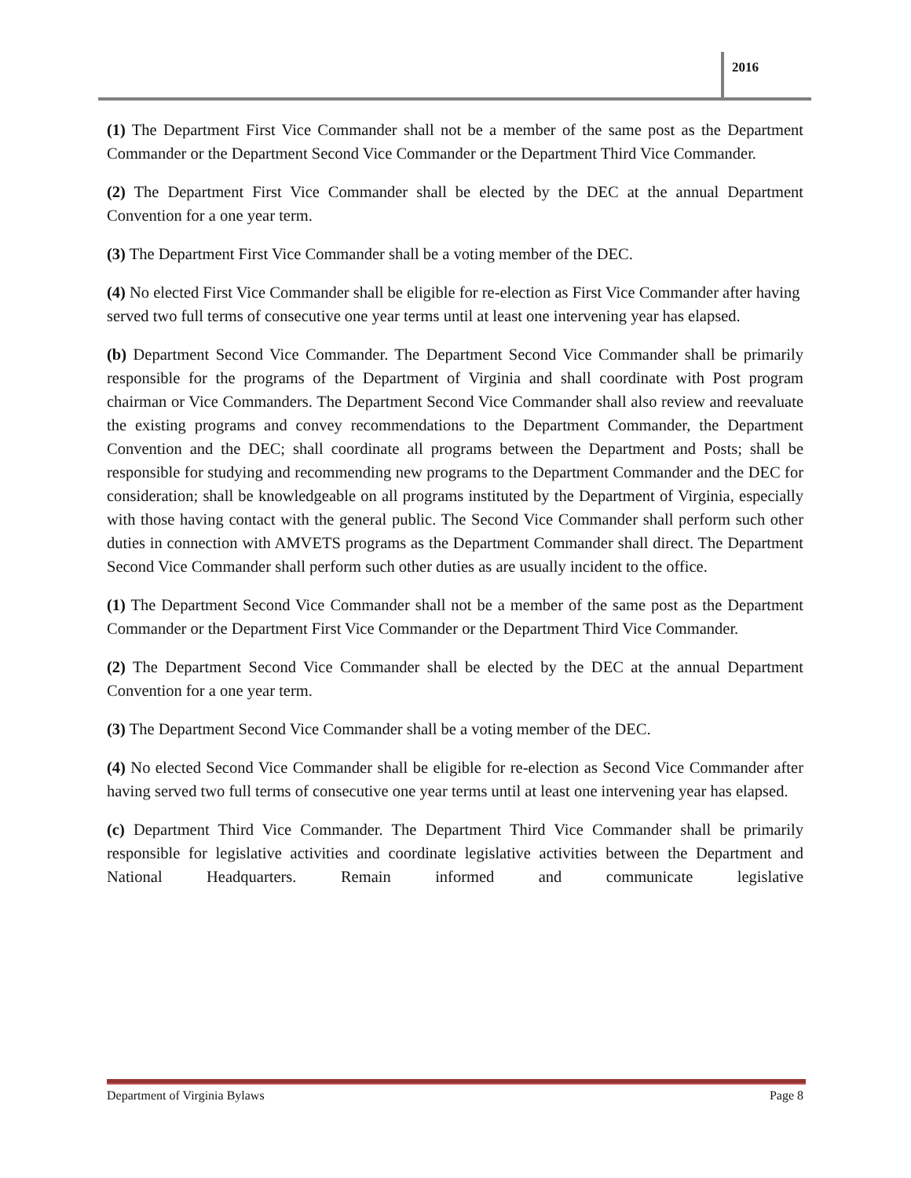2016
(1) The Department First Vice Commander shall not be a member of the same post as the Department Commander or the Department Second Vice Commander or the Department Third Vice Commander.
(2) The Department First Vice Commander shall be elected by the DEC at the annual Department Convention for a one year term.
(3) The Department First Vice Commander shall be a voting member of the DEC.
(4) No elected First Vice Commander shall be eligible for re-election as First Vice Commander after having served two full terms of consecutive one year terms until at least one intervening year has elapsed.
(b) Department Second Vice Commander. The Department Second Vice Commander shall be primarily responsible for the programs of the Department of Virginia and shall coordinate with Post program chairman or Vice Commanders. The Department Second Vice Commander shall also review and reevaluate the existing programs and convey recommendations to the Department Commander, the Department Convention and the DEC; shall coordinate all programs between the Department and Posts; shall be responsible for studying and recommending new programs to the Department Commander and the DEC for consideration; shall be knowledgeable on all programs instituted by the Department of Virginia, especially with those having contact with the general public. The Second Vice Commander shall perform such other duties in connection with AMVETS programs as the Department Commander shall direct. The Department Second Vice Commander shall perform such other duties as are usually incident to the office.
(1) The Department Second Vice Commander shall not be a member of the same post as the Department Commander or the Department First Vice Commander or the Department Third Vice Commander.
(2) The Department Second Vice Commander shall be elected by the DEC at the annual Department Convention for a one year term.
(3) The Department Second Vice Commander shall be a voting member of the DEC.
(4) No elected Second Vice Commander shall be eligible for re-election as Second Vice Commander after having served two full terms of consecutive one year terms until at least one intervening year has elapsed.
(c) Department Third Vice Commander. The Department Third Vice Commander shall be primarily responsible for legislative activities and coordinate legislative activities between the Department and National Headquarters. Remain informed and communicate legislative
Department of Virginia Bylaws Page 8